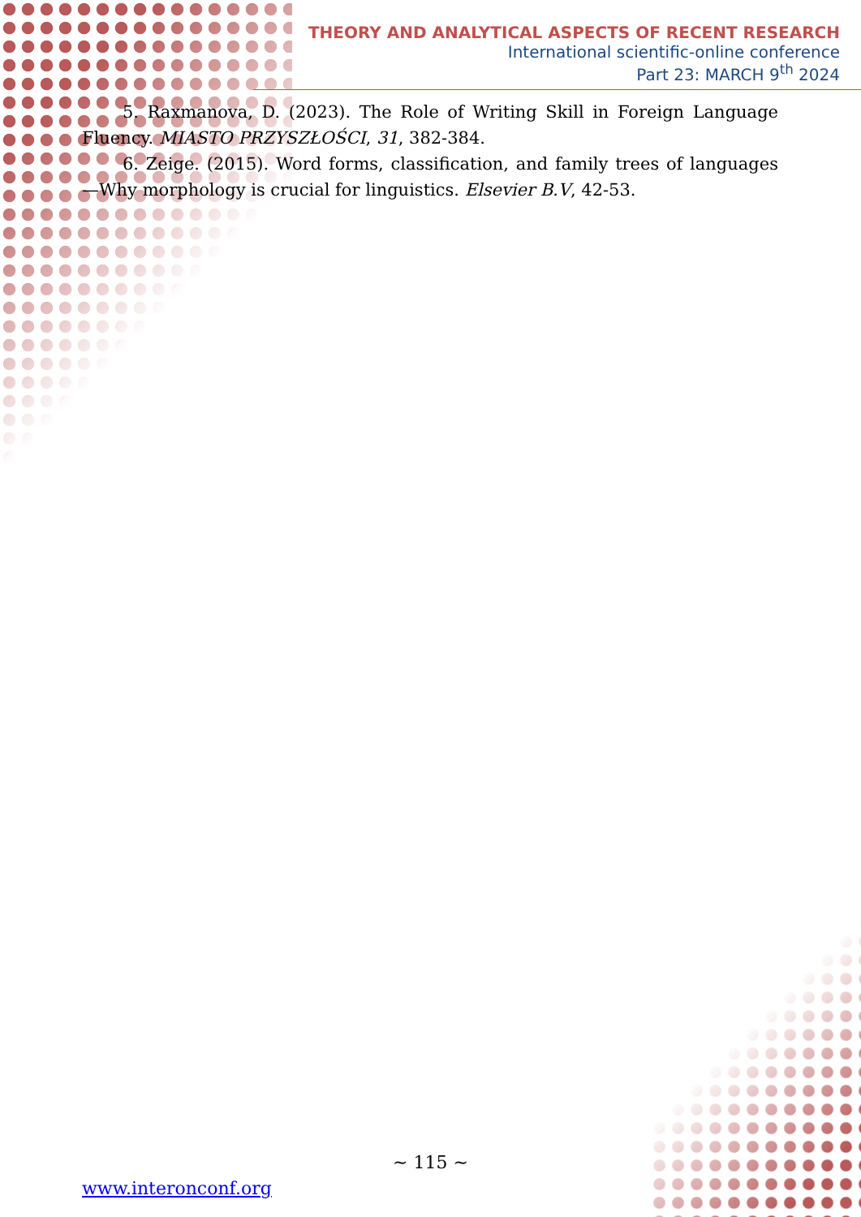THEORY AND ANALYTICAL ASPECTS OF RECENT RESEARCH
International scientific-online conference
Part 23: MARCH 9<sup>th</sup> 2024
5. Raxmanova, D. (2023). The Role of Writing Skill in Foreign Language Fluency. MIASTO PRZYSZŁOŚCI, 31, 382-384.
6. Zeige. (2015). Word forms, classification, and family trees of languages—Why morphology is crucial for linguistics. Elsevier B.V, 42-53.
~ 115 ~
www.interonconf.org